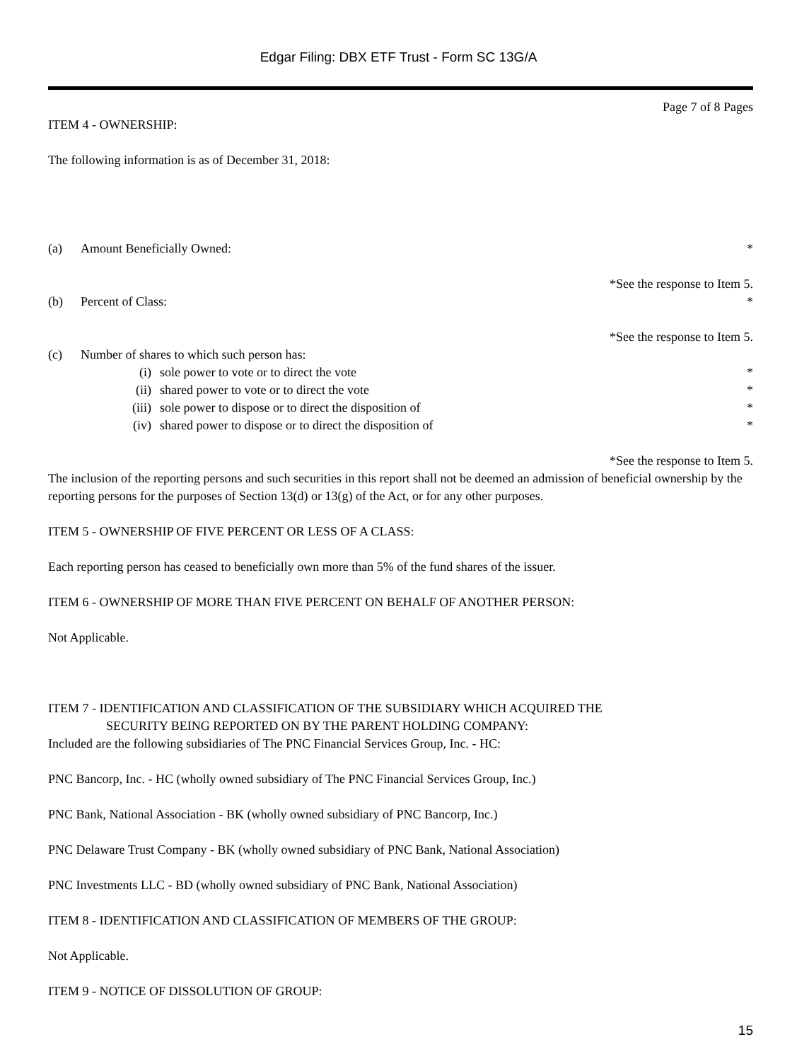Edgar Filing: DBX ETF Trust - Form SC 13G/A
Page 7 of 8 Pages
ITEM 4 - OWNERSHIP:
The following information is as of December 31, 2018:
(a) Amount Beneficially Owned: *
*See the response to Item 5.
(b) Percent of Class: *
*See the response to Item 5.
(c) Number of shares to which such person has:
(i) sole power to vote or to direct the vote *
(ii) shared power to vote or to direct the vote *
(iii) sole power to dispose or to direct the disposition of *
(iv) shared power to dispose or to direct the disposition of *
*See the response to Item 5.
The inclusion of the reporting persons and such securities in this report shall not be deemed an admission of beneficial ownership by the reporting persons for the purposes of Section 13(d) or 13(g) of the Act, or for any other purposes.
ITEM 5 - OWNERSHIP OF FIVE PERCENT OR LESS OF A CLASS:
Each reporting person has ceased to beneficially own more than 5% of the fund shares of the issuer.
ITEM 6 - OWNERSHIP OF MORE THAN FIVE PERCENT ON BEHALF OF ANOTHER PERSON:
Not Applicable.
ITEM 7 - IDENTIFICATION AND CLASSIFICATION OF THE SUBSIDIARY WHICH ACQUIRED THE
SECURITY BEING REPORTED ON BY THE PARENT HOLDING COMPANY:
Included are the following subsidiaries of The PNC Financial Services Group, Inc. - HC:
PNC Bancorp, Inc. - HC (wholly owned subsidiary of The PNC Financial Services Group, Inc.)
PNC Bank, National Association - BK (wholly owned subsidiary of PNC Bancorp, Inc.)
PNC Delaware Trust Company - BK (wholly owned subsidiary of PNC Bank, National Association)
PNC Investments LLC - BD (wholly owned subsidiary of PNC Bank, National Association)
ITEM 8 - IDENTIFICATION AND CLASSIFICATION OF MEMBERS OF THE GROUP:
Not Applicable.
ITEM 9 - NOTICE OF DISSOLUTION OF GROUP:
15